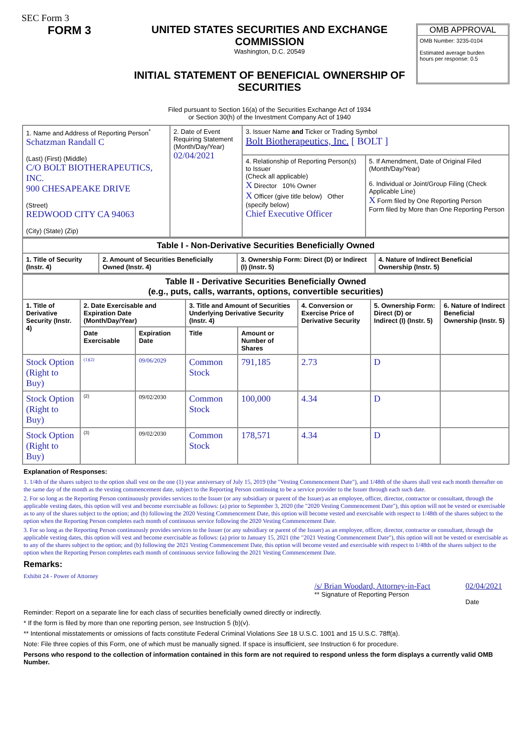SEC Form 3
FORM 3 UNITED STATES SECURITIES AND EXCHANGE COMMISSION
Washington, D.C. 20549
INITIAL STATEMENT OF BENEFICIAL OWNERSHIP OF SECURITIES
Filed pursuant to Section 16(a) of the Securities Exchange Act of 1934
or Section 30(h) of the Investment Company Act of 1940
OMB APPROVAL
OMB Number: 3235-0104
Estimated average burden
hours per response: 0.5
| 1. Name and Address of Reporting Person<sup>*</sup> Schatzman Randall C (Last) (First) (Middle) C/O BOLT BIOTHERAPEUTICS, INC. 900 CHESAPEAKE DRIVE (Street) REDWOOD CITY CA 94063 (City) (State) (Zip) | 2. Date of Event Requiring Statement (Month/Day/Year) 02/04/2021 | 3. Issuer Name and Ticker or Trading Symbol Bolt Biotherapeutics, Inc. [ BOLT ] | |
| | | 4. Relationship of Reporting Person(s) to Issuer (Check all applicable) X Director 10% Owner X Officer (give title below) Other (specify below) Chief Executive Officer | 5. If Amendment, Date of Original Filed (Month/Day/Year) 6. Individual or Joint/Group Filing (Check Applicable Line) X Form filed by One Reporting Person Form filed by More than One Reporting Person |
| Table I - Non-Derivative Securities Beneficially Owned | | | |
| --- | --- | --- | --- |
| 1. Title of Security (Instr. 4) | 2. Amount of Securities Beneficially Owned (Instr. 4) | 3. Ownership Form: Direct (D) or Indirect (I) (Instr. 5) | 4. Nature of Indirect Beneficial Ownership (Instr. 5) |
| Table II - Derivative Securities Beneficially Owned (e.g., puts, calls, warrants, options, convertible securities) | | | | | | | |
| --- | --- | --- | --- | --- | --- | --- | --- |
| 1. Title of Derivative Security (Instr. 4) | 2. Date Exercisable and Expiration Date (Month/Day/Year) | | 3. Title and Amount of Securities Underlying Derivative Security (Instr. 4) | | 4. Conversion or Exercise Price of Derivative Security | 5. Ownership Form: Direct (D) or Indirect (I) (Instr. 5) | 6. Nature of Indirect Beneficial Ownership (Instr. 5) |
| | Date Exercisable | Expiration Date | Title | Amount or Number of Shares | | | |
| Stock Option (Right to Buy) | <sup>(1)(2)</sup> | 09/06/2029 | Common Stock | 791,185 | 2.73 | D | |
| Stock Option (Right to Buy) | <sup>(2)</sup> | 09/02/2030 | Common Stock | 100,000 | 4.34 | D | |
| Stock Option (Right to Buy) | <sup>(3)</sup> | 09/02/2030 | Common Stock | 178,571 | 4.34 | D | |
Explanation of Responses:
1. 1/4th of the shares subject to the option shall vest on the one (1) year anniversary of July 15, 2019 (the "Vesting Commencement Date"), and 1/48th of the shares shall vest each month thereafter on the same day of the month as the vesting commencement date, subject to the Reporting Person continuing to be a service provider to the Issuer through each such date.
2. For so long as the Reporting Person continuously provides services to the Issuer (or any subsidiary or parent of the Issuer) as an employee, officer, director, contractor or consultant, through the applicable vesting dates, this option will vest and become exercisable as follows: (a) prior to September 3, 2020 (the "2020 Vesting Commencement Date"), this option will not be vested or exercisable as to any of the shares subject to the option; and (b) following the 2020 Vesting Commencement Date, this option will become vested and exercisable with respect to 1/48th of the shares subject to the option when the Reporting Person completes each month of continuous service following the 2020 Vesting Commencement Date.
3. For so long as the Reporting Person continuously provides services to the Issuer (or any subsidiary or parent of the Issuer) as an employee, officer, director, contractor or consultant, through the applicable vesting dates, this option will vest and become exercisable as follows: (a) prior to January 15, 2021 (the "2021 Vesting Commencement Date"), this option will not be vested or exercisable as to any of the shares subject to the option; and (b) following the 2021 Vesting Commencement Date, this option will become vested and exercisable with respect to 1/48th of the shares subject to the option when the Reporting Person completes each month of continuous service following the 2021 Vesting Commencement Date.
Remarks:
Exhibit 24 - Power of Attorney
/s/ Brian Woodard, Attorney-in-Fact
** Signature of Reporting Person
02/04/2021
Date
Reminder: Report on a separate line for each class of securities beneficially owned directly or indirectly.
* If the form is filed by more than one reporting person, see Instruction 5 (b)(v).
** Intentional misstatements or omissions of facts constitute Federal Criminal Violations See 18 U.S.C. 1001 and 15 U.S.C. 78ff(a).
Note: File three copies of this Form, one of which must be manually signed. If space is insufficient, see Instruction 6 for procedure.
Persons who respond to the collection of information contained in this form are not required to respond unless the form displays a currently valid OMB Number.